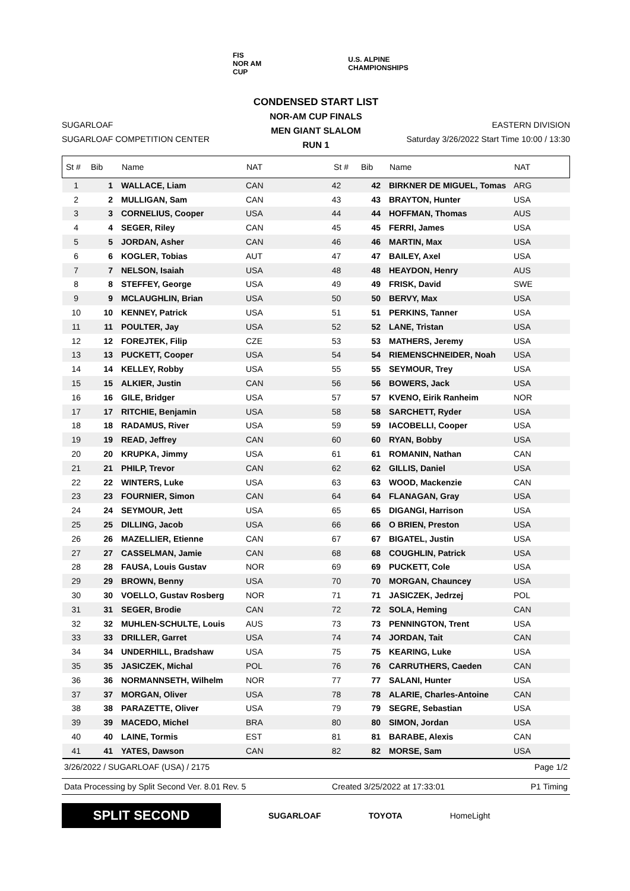FIS
NOR AM CUP
U.S. ALPINE CHAMPIONSHIPS
SUGARLOAF
SUGARLOAF COMPETITION CENTER
CONDENSED START LIST
NOR-AM CUP FINALS
MEN GIANT SLALOM
RUN 1
EASTERN DIVISION
Saturday 3/26/2022 Start Time 10:00 / 13:30
| St # | Bib | Name | NAT | St # | Bib | Name | NAT |
| --- | --- | --- | --- | --- | --- | --- | --- |
| 1 | 1 | WALLACE, Liam | CAN | 42 | 42 | BIRKNER DE MIGUEL, Tomas | ARG |
| 2 | 2 | MULLIGAN, Sam | CAN | 43 | 43 | BRAYTON, Hunter | USA |
| 3 | 3 | CORNELIUS, Cooper | USA | 44 | 44 | HOFFMAN, Thomas | AUS |
| 4 | 4 | SEGER, Riley | CAN | 45 | 45 | FERRI, James | USA |
| 5 | 5 | JORDAN, Asher | CAN | 46 | 46 | MARTIN, Max | USA |
| 6 | 6 | KOGLER, Tobias | AUT | 47 | 47 | BAILEY, Axel | USA |
| 7 | 7 | NELSON, Isaiah | USA | 48 | 48 | HEAYDON, Henry | AUS |
| 8 | 8 | STEFFEY, George | USA | 49 | 49 | FRISK, David | SWE |
| 9 | 9 | MCLAUGHLIN, Brian | USA | 50 | 50 | BERVY, Max | USA |
| 10 | 10 | KENNEY, Patrick | USA | 51 | 51 | PERKINS, Tanner | USA |
| 11 | 11 | POULTER, Jay | USA | 52 | 52 | LANE, Tristan | USA |
| 12 | 12 | FOREJTEK, Filip | CZE | 53 | 53 | MATHERS, Jeremy | USA |
| 13 | 13 | PUCKETT, Cooper | USA | 54 | 54 | RIEMENSCHNEIDER, Noah | USA |
| 14 | 14 | KELLEY, Robby | USA | 55 | 55 | SEYMOUR, Trey | USA |
| 15 | 15 | ALKIER, Justin | CAN | 56 | 56 | BOWERS, Jack | USA |
| 16 | 16 | GILE, Bridger | USA | 57 | 57 | KVENO, Eirik Ranheim | NOR |
| 17 | 17 | RITCHIE, Benjamin | USA | 58 | 58 | SARCHETT, Ryder | USA |
| 18 | 18 | RADAMUS, River | USA | 59 | 59 | IACOBELLI, Cooper | USA |
| 19 | 19 | READ, Jeffrey | CAN | 60 | 60 | RYAN, Bobby | USA |
| 20 | 20 | KRUPKA, Jimmy | USA | 61 | 61 | ROMANIN, Nathan | CAN |
| 21 | 21 | PHILP, Trevor | CAN | 62 | 62 | GILLIS, Daniel | USA |
| 22 | 22 | WINTERS, Luke | USA | 63 | 63 | WOOD, Mackenzie | CAN |
| 23 | 23 | FOURNIER, Simon | CAN | 64 | 64 | FLANAGAN, Gray | USA |
| 24 | 24 | SEYMOUR, Jett | USA | 65 | 65 | DIGANGI, Harrison | USA |
| 25 | 25 | DILLING, Jacob | USA | 66 | 66 | O BRIEN, Preston | USA |
| 26 | 26 | MAZELLIER, Etienne | CAN | 67 | 67 | BIGATEL, Justin | USA |
| 27 | 27 | CASSELMAN, Jamie | CAN | 68 | 68 | COUGHLIN, Patrick | USA |
| 28 | 28 | FAUSA, Louis Gustav | NOR | 69 | 69 | PUCKETT, Cole | USA |
| 29 | 29 | BROWN, Benny | USA | 70 | 70 | MORGAN, Chauncey | USA |
| 30 | 30 | VOELLO, Gustav Rosberg | NOR | 71 | 71 | JASICZEK, Jedrzej | POL |
| 31 | 31 | SEGER, Brodie | CAN | 72 | 72 | SOLA, Heming | CAN |
| 32 | 32 | MUHLEN-SCHULTE, Louis | AUS | 73 | 73 | PENNINGTON, Trent | USA |
| 33 | 33 | DRILLER, Garret | USA | 74 | 74 | JORDAN, Tait | CAN |
| 34 | 34 | UNDERHILL, Bradshaw | USA | 75 | 75 | KEARING, Luke | USA |
| 35 | 35 | JASICZEK, Michal | POL | 76 | 76 | CARRUTHERS, Caeden | CAN |
| 36 | 36 | NORMANNSETH, Wilhelm | NOR | 77 | 77 | SALANI, Hunter | USA |
| 37 | 37 | MORGAN, Oliver | USA | 78 | 78 | ALARIE, Charles-Antoine | CAN |
| 38 | 38 | PARAZETTE, Oliver | USA | 79 | 79 | SEGRE, Sebastian | USA |
| 39 | 39 | MACEDO, Michel | BRA | 80 | 80 | SIMON, Jordan | USA |
| 40 | 40 | LAINE, Tormis | EST | 81 | 81 | BARABE, Alexis | CAN |
| 41 | 41 | YATES, Dawson | CAN | 82 | 82 | MORSE, Sam | USA |
3/26/2022 / SUGARLOAF (USA) / 2175 Page 1/2
Data Processing by Split Second Ver. 8.01 Rev. 5 Created 3/25/2022 at 17:33:01 P1 Timing
SPLIT SECOND
SUGARLOAF TOYOTA HomeLight